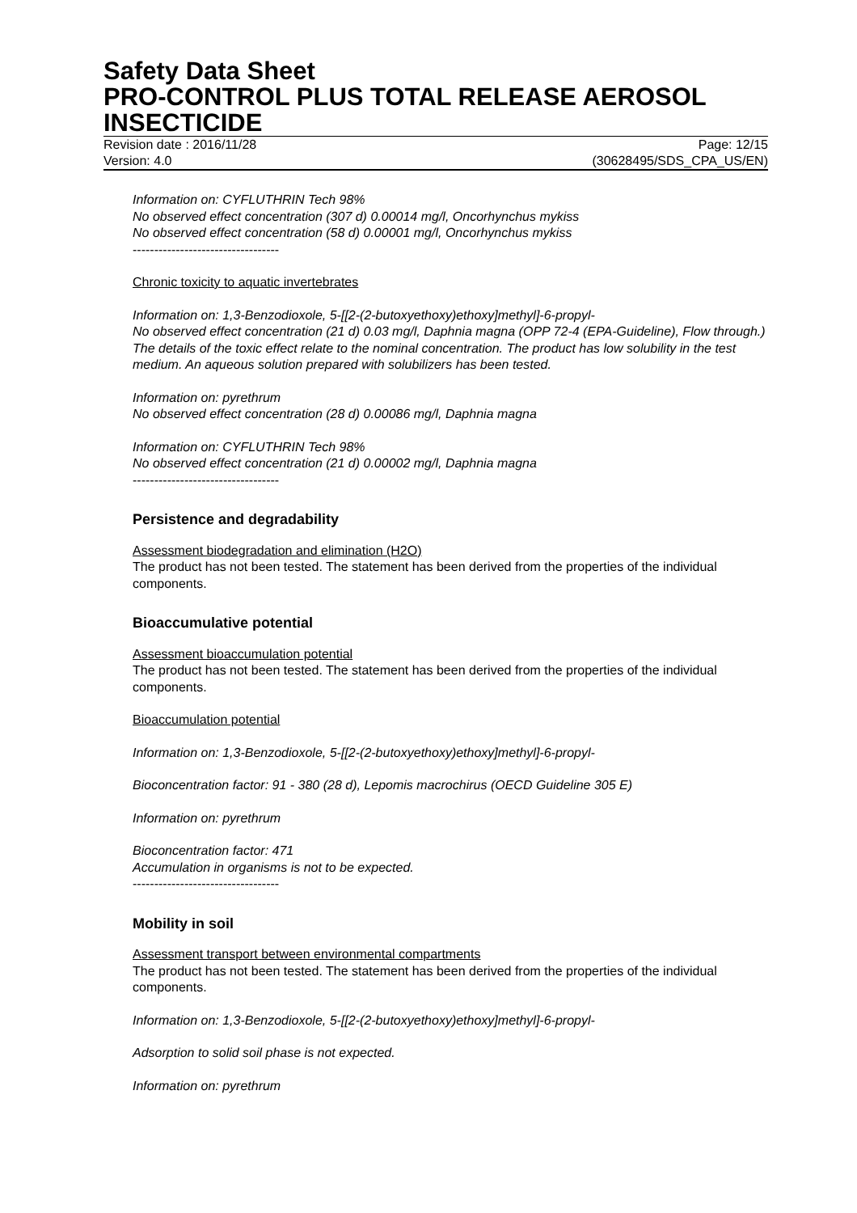Safety Data Sheet
PRO-CONTROL PLUS TOTAL RELEASE AEROSOL INSECTICIDE
Revision date : 2016/11/28 Page: 12/15
Version: 4.0 (30628495/SDS_CPA_US/EN)
Information on: CYFLUTHRIN Tech 98%
No observed effect concentration (307 d) 0.00014 mg/l, Oncorhynchus mykiss
No observed effect concentration (58 d) 0.00001 mg/l, Oncorhynchus mykiss
----------------------------------
Chronic toxicity to aquatic invertebrates
Information on: 1,3-Benzodioxole, 5-[[2-(2-butoxyethoxy)ethoxy]methyl]-6-propyl-
No observed effect concentration (21 d) 0.03 mg/l, Daphnia magna (OPP 72-4 (EPA-Guideline), Flow through.)
The details of the toxic effect relate to the nominal concentration. The product has low solubility in the test medium. An aqueous solution prepared with solubilizers has been tested.
Information on: pyrethrum
No observed effect concentration (28 d) 0.00086 mg/l, Daphnia magna
Information on: CYFLUTHRIN Tech 98%
No observed effect concentration (21 d) 0.00002 mg/l, Daphnia magna
----------------------------------
Persistence and degradability
Assessment biodegradation and elimination (H2O)
The product has not been tested. The statement has been derived from the properties of the individual components.
Bioaccumulative potential
Assessment bioaccumulation potential
The product has not been tested. The statement has been derived from the properties of the individual components.
Bioaccumulation potential
Information on: 1,3-Benzodioxole, 5-[[2-(2-butoxyethoxy)ethoxy]methyl]-6-propyl-
Bioconcentration factor: 91 - 380 (28 d), Lepomis macrochirus (OECD Guideline 305 E)
Information on: pyrethrum
Bioconcentration factor: 471
Accumulation in organisms is not to be expected.
----------------------------------
Mobility in soil
Assessment transport between environmental compartments
The product has not been tested. The statement has been derived from the properties of the individual components.
Information on: 1,3-Benzodioxole, 5-[[2-(2-butoxyethoxy)ethoxy]methyl]-6-propyl-
Adsorption to solid soil phase is not expected.
Information on: pyrethrum